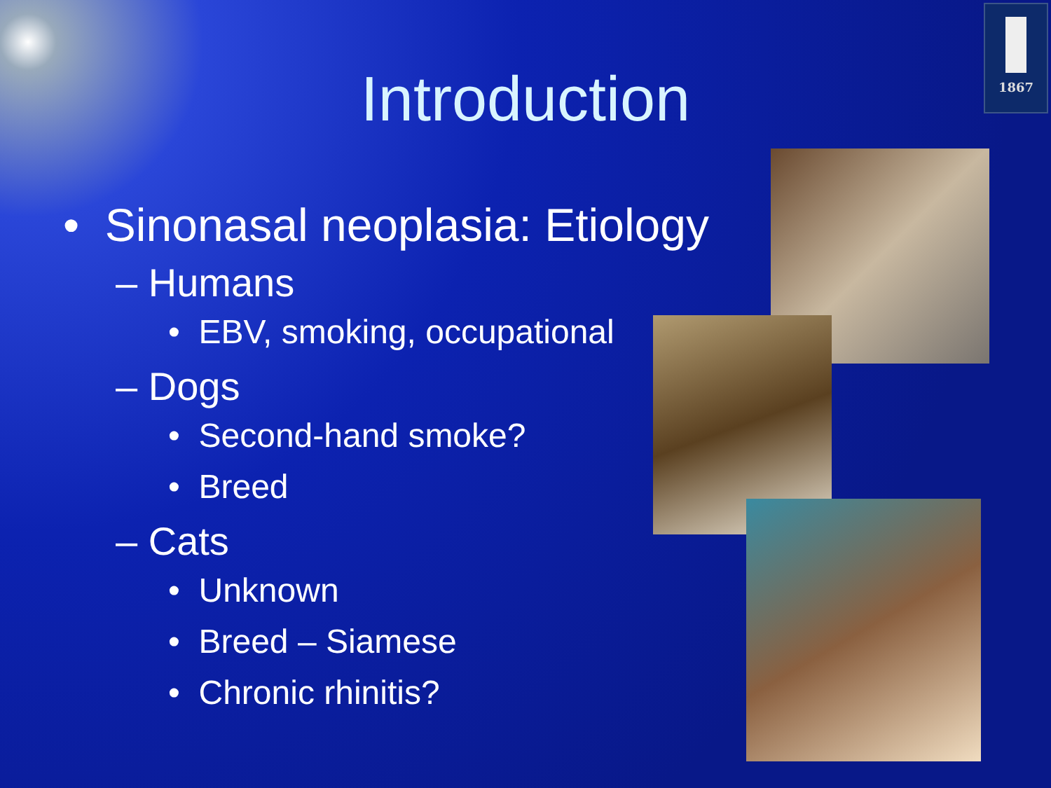1867
Introduction
• Sinonasal neoplasia: Etiology
– Humans
• EBV, smoking, occupational
– Dogs
• Second-hand smoke?
• Breed
– Cats
• Unknown
• Breed – Siamese
• Chronic rhinitis?